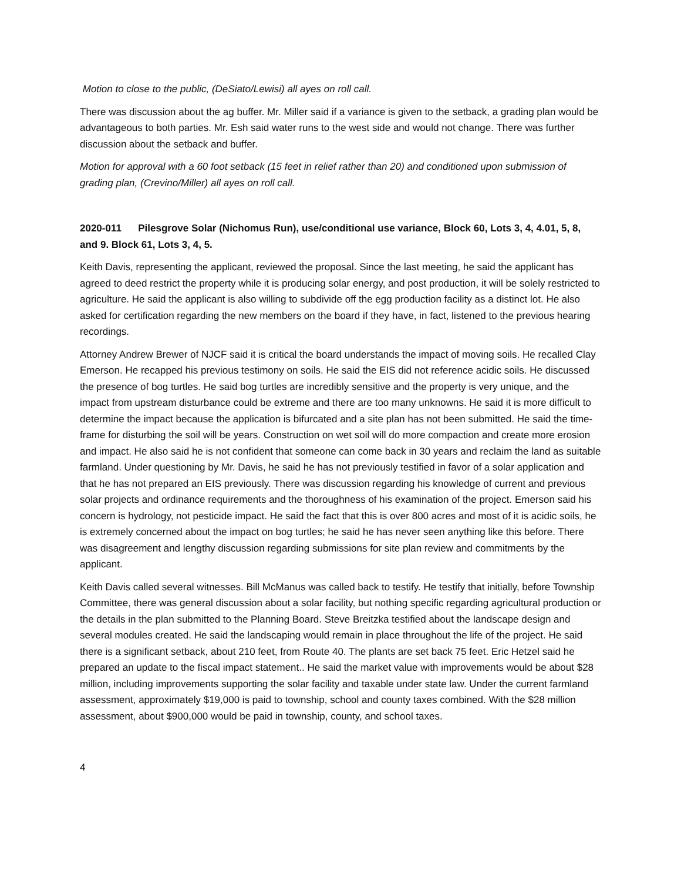Motion to close to the public, (DeSiato/Lewisi) all ayes on roll call.
There was discussion about the ag buffer. Mr. Miller said if a variance is given to the setback, a grading plan would be advantageous to both parties. Mr. Esh said water runs to the west side and would not change. There was further discussion about the setback and buffer.
Motion for approval with a 60 foot setback (15 feet in relief rather than 20) and conditioned upon submission of grading plan, (Crevino/Miller) all ayes on roll call.
2020-011 Pilesgrove Solar (Nichomus Run), use/conditional use variance, Block 60, Lots 3, 4, 4.01, 5, 8, and 9. Block 61, Lots 3, 4, 5.
Keith Davis, representing the applicant, reviewed the proposal. Since the last meeting, he said the applicant has agreed to deed restrict the property while it is producing solar energy, and post production, it will be solely restricted to agriculture. He said the applicant is also willing to subdivide off the egg production facility as a distinct lot. He also asked for certification regarding the new members on the board if they have, in fact, listened to the previous hearing recordings.
Attorney Andrew Brewer of NJCF said it is critical the board understands the impact of moving soils. He recalled Clay Emerson. He recapped his previous testimony on soils. He said the EIS did not reference acidic soils. He discussed the presence of bog turtles. He said bog turtles are incredibly sensitive and the property is very unique, and the impact from upstream disturbance could be extreme and there are too many unknowns. He said it is more difficult to determine the impact because the application is bifurcated and a site plan has not been submitted. He said the time-frame for disturbing the soil will be years. Construction on wet soil will do more compaction and create more erosion and impact. He also said he is not confident that someone can come back in 30 years and reclaim the land as suitable farmland. Under questioning by Mr. Davis, he said he has not previously testified in favor of a solar application and that he has not prepared an EIS previously. There was discussion regarding his knowledge of current and previous solar projects and ordinance requirements and the thoroughness of his examination of the project. Emerson said his concern is hydrology, not pesticide impact. He said the fact that this is over 800 acres and most of it is acidic soils, he is extremely concerned about the impact on bog turtles; he said he has never seen anything like this before. There was disagreement and lengthy discussion regarding submissions for site plan review and commitments by the applicant.
Keith Davis called several witnesses. Bill McManus was called back to testify. He testify that initially, before Township Committee, there was general discussion about a solar facility, but nothing specific regarding agricultural production or the details in the plan submitted to the Planning Board. Steve Breitzka testified about the landscape design and several modules created. He said the landscaping would remain in place throughout the life of the project. He said there is a significant setback, about 210 feet, from Route 40. The plants are set back 75 feet. Eric Hetzel said he prepared an update to the fiscal impact statement.. He said the market value with improvements would be about $28 million, including improvements supporting the solar facility and taxable under state law. Under the current farmland assessment, approximately $19,000 is paid to township, school and county taxes combined. With the $28 million assessment, about $900,000 would be paid in township, county, and school taxes.
4